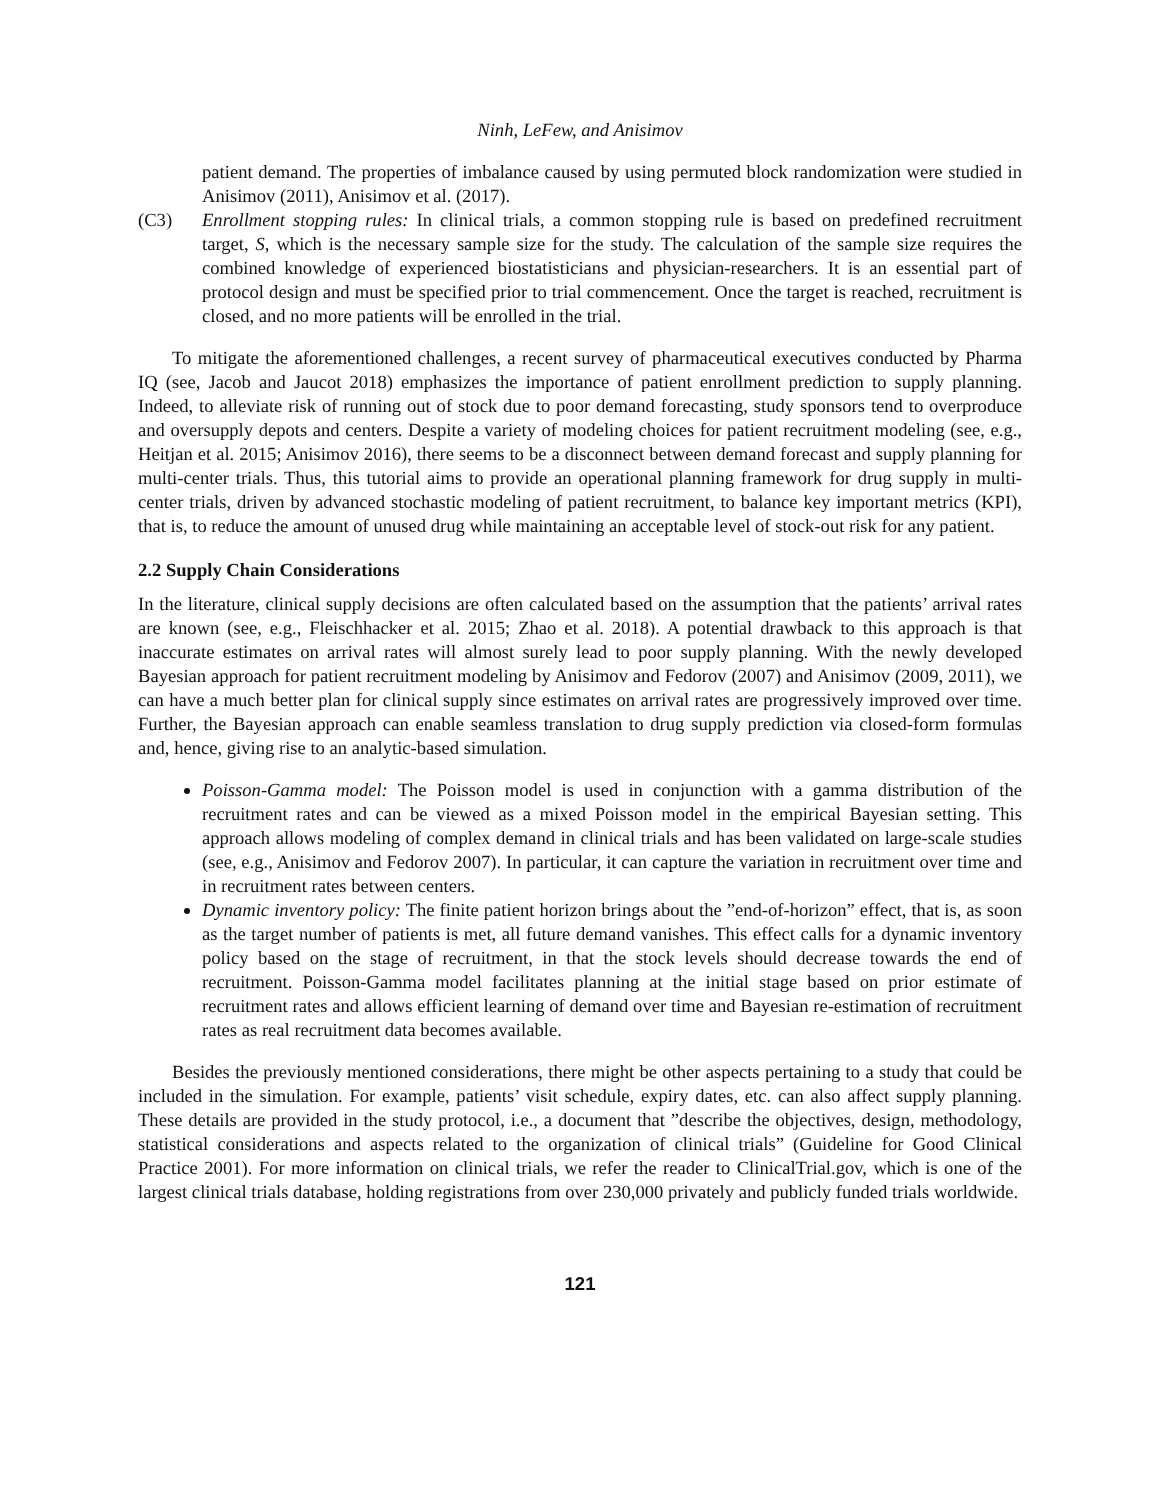Ninh, LeFew, and Anisimov
patient demand. The properties of imbalance caused by using permuted block randomization were studied in Anisimov (2011), Anisimov et al. (2017).
(C3) Enrollment stopping rules: In clinical trials, a common stopping rule is based on predefined recruitment target, S, which is the necessary sample size for the study. The calculation of the sample size requires the combined knowledge of experienced biostatisticians and physician-researchers. It is an essential part of protocol design and must be specified prior to trial commencement. Once the target is reached, recruitment is closed, and no more patients will be enrolled in the trial.
To mitigate the aforementioned challenges, a recent survey of pharmaceutical executives conducted by Pharma IQ (see, Jacob and Jaucot 2018) emphasizes the importance of patient enrollment prediction to supply planning. Indeed, to alleviate risk of running out of stock due to poor demand forecasting, study sponsors tend to overproduce and oversupply depots and centers. Despite a variety of modeling choices for patient recruitment modeling (see, e.g., Heitjan et al. 2015; Anisimov 2016), there seems to be a disconnect between demand forecast and supply planning for multi-center trials. Thus, this tutorial aims to provide an operational planning framework for drug supply in multi-center trials, driven by advanced stochastic modeling of patient recruitment, to balance key important metrics (KPI), that is, to reduce the amount of unused drug while maintaining an acceptable level of stock-out risk for any patient.
2.2 Supply Chain Considerations
In the literature, clinical supply decisions are often calculated based on the assumption that the patients’ arrival rates are known (see, e.g., Fleischhacker et al. 2015; Zhao et al. 2018). A potential drawback to this approach is that inaccurate estimates on arrival rates will almost surely lead to poor supply planning. With the newly developed Bayesian approach for patient recruitment modeling by Anisimov and Fedorov (2007) and Anisimov (2009, 2011), we can have a much better plan for clinical supply since estimates on arrival rates are progressively improved over time. Further, the Bayesian approach can enable seamless translation to drug supply prediction via closed-form formulas and, hence, giving rise to an analytic-based simulation.
Poisson-Gamma model: The Poisson model is used in conjunction with a gamma distribution of the recruitment rates and can be viewed as a mixed Poisson model in the empirical Bayesian setting. This approach allows modeling of complex demand in clinical trials and has been validated on large-scale studies (see, e.g., Anisimov and Fedorov 2007). In particular, it can capture the variation in recruitment over time and in recruitment rates between centers.
Dynamic inventory policy: The finite patient horizon brings about the ”end-of-horizon” effect, that is, as soon as the target number of patients is met, all future demand vanishes. This effect calls for a dynamic inventory policy based on the stage of recruitment, in that the stock levels should decrease towards the end of recruitment. Poisson-Gamma model facilitates planning at the initial stage based on prior estimate of recruitment rates and allows efficient learning of demand over time and Bayesian re-estimation of recruitment rates as real recruitment data becomes available.
Besides the previously mentioned considerations, there might be other aspects pertaining to a study that could be included in the simulation. For example, patients’ visit schedule, expiry dates, etc. can also affect supply planning. These details are provided in the study protocol, i.e., a document that ”describe the objectives, design, methodology, statistical considerations and aspects related to the organization of clinical trials” (Guideline for Good Clinical Practice 2001). For more information on clinical trials, we refer the reader to ClinicalTrial.gov, which is one of the largest clinical trials database, holding registrations from over 230,000 privately and publicly funded trials worldwide.
121